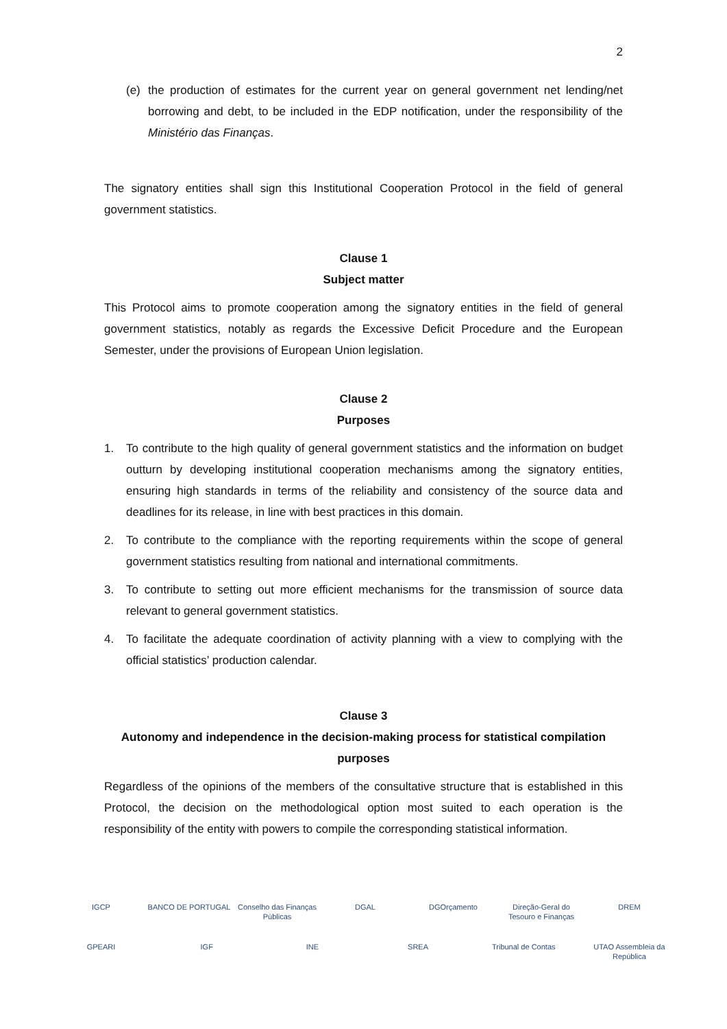2
(e) the production of estimates for the current year on general government net lending/net borrowing and debt, to be included in the EDP notification, under the responsibility of the Ministério das Finanças.
The signatory entities shall sign this Institutional Cooperation Protocol in the field of general government statistics.
Clause 1
Subject matter
This Protocol aims to promote cooperation among the signatory entities in the field of general government statistics, notably as regards the Excessive Deficit Procedure and the European Semester, under the provisions of European Union legislation.
Clause 2
Purposes
1. To contribute to the high quality of general government statistics and the information on budget outturn by developing institutional cooperation mechanisms among the signatory entities, ensuring high standards in terms of the reliability and consistency of the source data and deadlines for its release, in line with best practices in this domain.
2. To contribute to the compliance with the reporting requirements within the scope of general government statistics resulting from national and international commitments.
3. To contribute to setting out more efficient mechanisms for the transmission of source data relevant to general government statistics.
4. To facilitate the adequate coordination of activity planning with a view to complying with the official statistics’ production calendar.
Clause 3
Autonomy and independence in the decision-making process for statistical compilation purposes
Regardless of the opinions of the members of the consultative structure that is established in this Protocol, the decision on the methodological option most suited to each operation is the responsibility of the entity with powers to compile the corresponding statistical information.
IGCP BANCO DE PORTUGAL Conselho das Finanças Públicas DGAL DGOrçamento Direção-Geral do Tesouro e Finanças DREM GPEARI IGF INE SREA Tribunal de Contas UTAO Assembleia da República